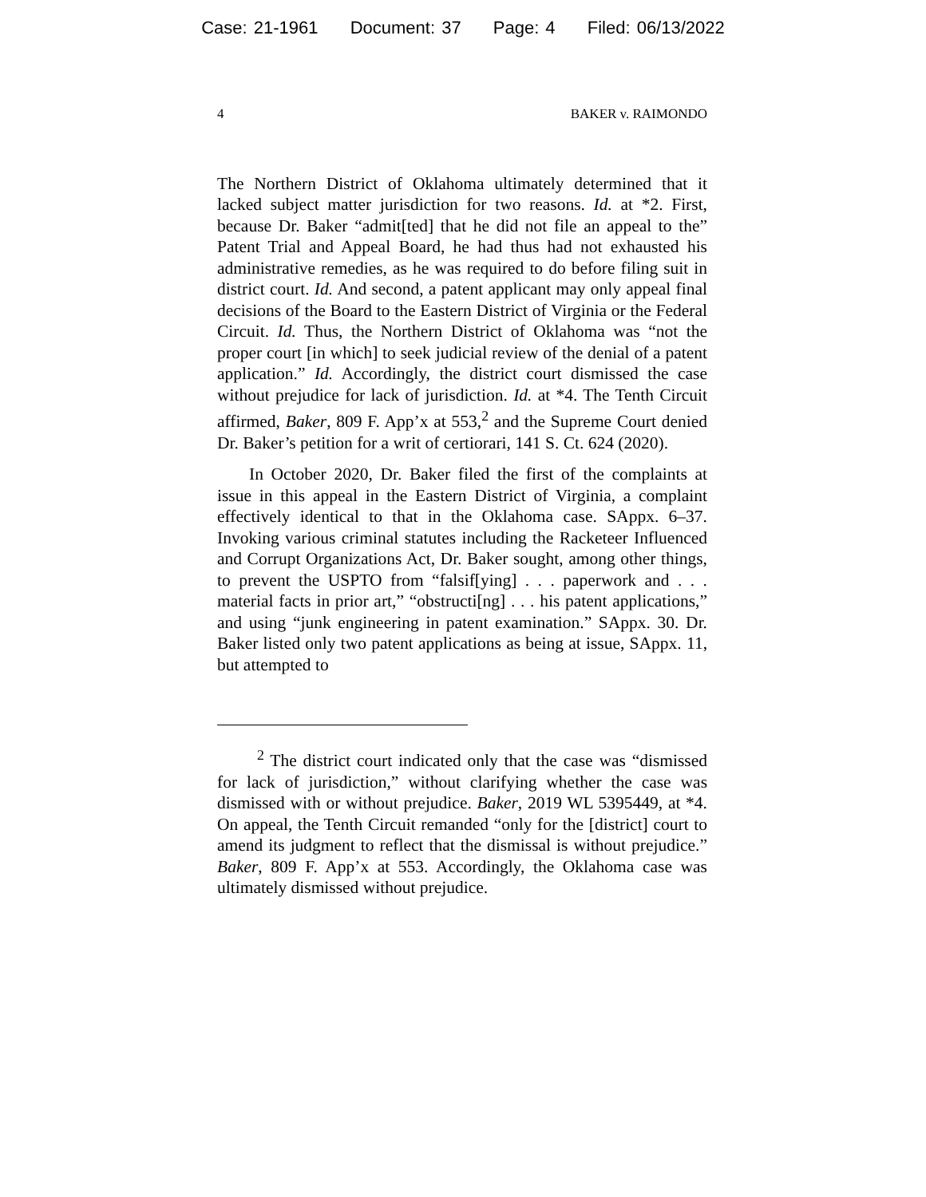Case: 21-1961 Document: 37 Page: 4 Filed: 06/13/2022
4 BAKER v. RAIMONDO
The Northern District of Oklahoma ultimately determined that it lacked subject matter jurisdiction for two reasons. Id. at *2. First, because Dr. Baker “admit[ted] that he did not file an appeal to the” Patent Trial and Appeal Board, he had thus had not exhausted his administrative remedies, as he was required to do before filing suit in district court. Id. And second, a patent applicant may only appeal final decisions of the Board to the Eastern District of Virginia or the Federal Circuit. Id. Thus, the Northern District of Oklahoma was “not the proper court [in which] to seek judicial review of the denial of a patent application.” Id. Accordingly, the district court dismissed the case without prejudice for lack of jurisdiction. Id. at *4. The Tenth Circuit affirmed, Baker, 809 F. App’x at 553,<sup>2</sup> and the Supreme Court denied Dr. Baker’s petition for a writ of certiorari, 141 S. Ct. 624 (2020).
In October 2020, Dr. Baker filed the first of the complaints at issue in this appeal in the Eastern District of Virginia, a complaint effectively identical to that in the Oklahoma case. SAppx. 6–37. Invoking various criminal statutes including the Racketeer Influenced and Corrupt Organizations Act, Dr. Baker sought, among other things, to prevent the USPTO from “falsif[ying] . . . paperwork and . . . material facts in prior art,” “obstructi[ng] . . . his patent applications,” and using “junk engineering in patent examination.” SAppx. 30. Dr. Baker listed only two patent applications as being at issue, SAppx. 11, but attempted to
<sup>2</sup> The district court indicated only that the case was “dismissed for lack of jurisdiction,” without clarifying whether the case was dismissed with or without prejudice. Baker, 2019 WL 5395449, at *4. On appeal, the Tenth Circuit remanded “only for the [district] court to amend its judgment to reflect that the dismissal is without prejudice.” Baker, 809 F. App’x at 553. Accordingly, the Oklahoma case was ultimately dismissed without prejudice.